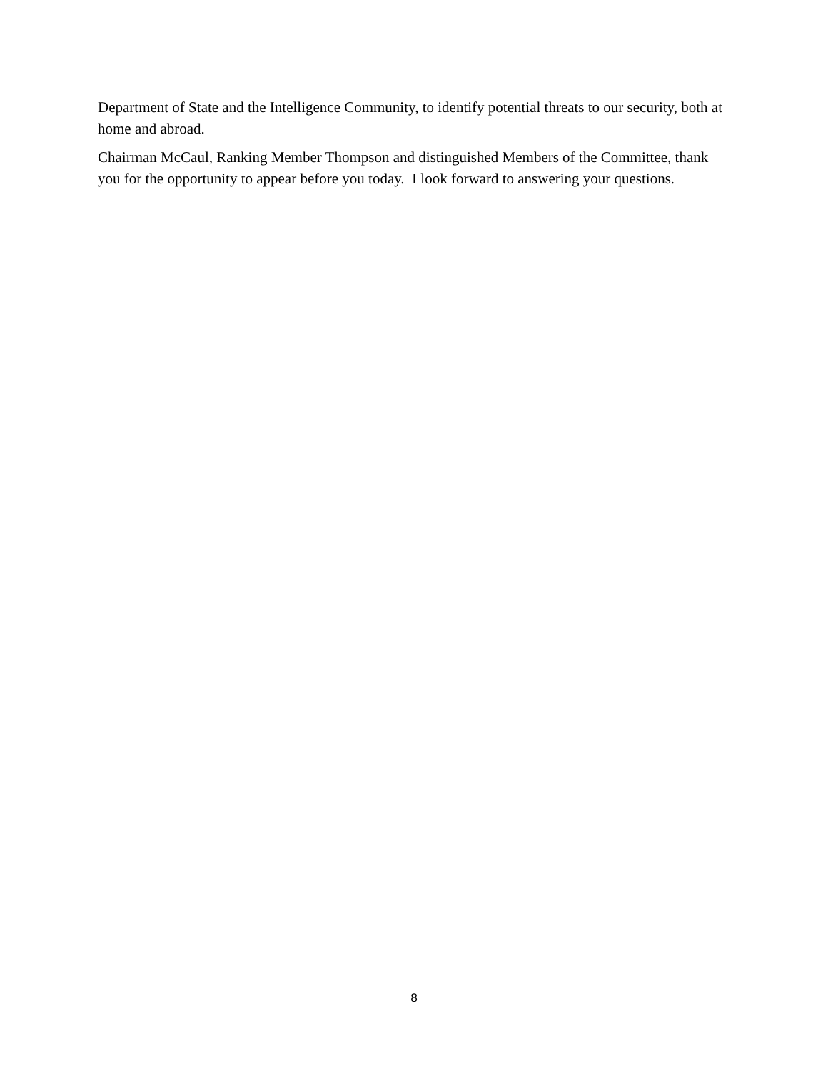Department of State and the Intelligence Community, to identify potential threats to our security, both at home and abroad.
Chairman McCaul, Ranking Member Thompson and distinguished Members of the Committee, thank you for the opportunity to appear before you today. I look forward to answering your questions.
8